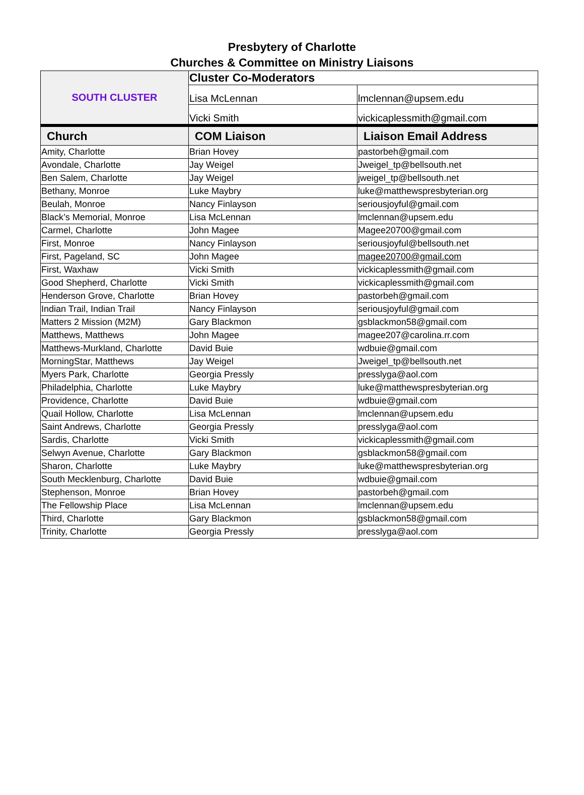Presbytery of Charlotte
Churches & Committee on Ministry Liaisons
| SOUTH CLUSTER | Cluster Co-Moderators | |
| | Lisa McLennan | lmclennan@upsem.edu |
| | Vicki Smith | vickicaplessmith@gmail.com |
| Church | COM Liaison | Liaison Email Address |
| Amity, Charlotte | Brian Hovey | pastorbeh@gmail.com |
| Avondale, Charlotte | Jay Weigel | Jweigel_tp@bellsouth.net |
| Ben Salem, Charlotte | Jay Weigel | jweigel_tp@bellsouth.net |
| Bethany, Monroe | Luke Maybry | luke@matthewspresbyterian.org |
| Beulah, Monroe | Nancy Finlayson | seriousjoyful@gmail.com |
| Black’s Memorial, Monroe | Lisa McLennan | lmclennan@upsem.edu |
| Carmel, Charlotte | John Magee | Magee20700@gmail.com |
| First, Monroe | Nancy Finlayson | seriousjoyful@bellsouth.net |
| First, Pageland, SC | John Magee | magee20700@gmail.com |
| First, Waxhaw | Vicki Smith | vickicaplessmith@gmail.com |
| Good Shepherd, Charlotte | Vicki Smith | vickicaplessmith@gmail.com |
| Henderson Grove, Charlotte | Brian Hovey | pastorbeh@gmail.com |
| Indian Trail, Indian Trail | Nancy Finlayson | seriousjoyful@gmail.com |
| Matters 2 Mission (M2M) | Gary Blackmon | gsblackmon58@gmail.com |
| Matthews, Matthews | John Magee | magee207@carolina.rr.com |
| Matthews-Murkland, Charlotte | David Buie | wdbuie@gmail.com |
| MorningStar, Matthews | Jay Weigel | Jweigel_tp@bellsouth.net |
| Myers Park, Charlotte | Georgia Pressly | presslyga@aol.com |
| Philadelphia, Charlotte | Luke Maybry | luke@matthewspresbyterian.org |
| Providence, Charlotte | David Buie | wdbuie@gmail.com |
| Quail Hollow, Charlotte | Lisa McLennan | lmclennan@upsem.edu |
| Saint Andrews, Charlotte | Georgia Pressly | presslyga@aol.com |
| Sardis, Charlotte | Vicki Smith | vickicaplessmith@gmail.com |
| Selwyn Avenue, Charlotte | Gary Blackmon | gsblackmon58@gmail.com |
| Sharon, Charlotte | Luke Maybry | luke@matthewspresbyterian.org |
| South Mecklenburg, Charlotte | David Buie | wdbuie@gmail.com |
| Stephenson, Monroe | Brian Hovey | pastorbeh@gmail.com |
| The Fellowship Place | Lisa McLennan | lmclennan@upsem.edu |
| Third, Charlotte | Gary Blackmon | gsblackmon58@gmail.com |
| Trinity, Charlotte | Georgia Pressly | presslyga@aol.com |